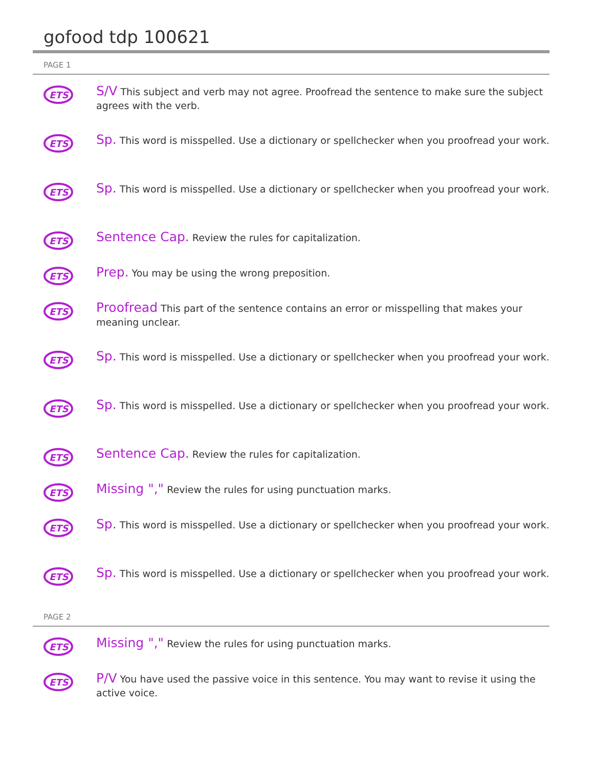gofood tdp 100621
PAGE 1
ETS
S/V This subject and verb may not agree. Proofread the sentence to make sure the subject agrees with the verb.
ETS
Sp. This word is misspelled. Use a dictionary or spellchecker when you proofread your work.
ETS
Sp. This word is misspelled. Use a dictionary or spellchecker when you proofread your work.
ETS
Sentence Cap. Review the rules for capitalization.
ETS
Prep. You may be using the wrong preposition.
ETS
Proofread This part of the sentence contains an error or misspelling that makes your meaning unclear.
ETS
Sp. This word is misspelled. Use a dictionary or spellchecker when you proofread your work.
ETS
Sp. This word is misspelled. Use a dictionary or spellchecker when you proofread your work.
ETS
Sentence Cap. Review the rules for capitalization.
ETS
Missing "," Review the rules for using punctuation marks.
ETS
Sp. This word is misspelled. Use a dictionary or spellchecker when you proofread your work.
ETS
Sp. This word is misspelled. Use a dictionary or spellchecker when you proofread your work.
PAGE 2
ETS
Missing "," Review the rules for using punctuation marks.
ETS
P/V You have used the passive voice in this sentence. You may want to revise it using the active voice.